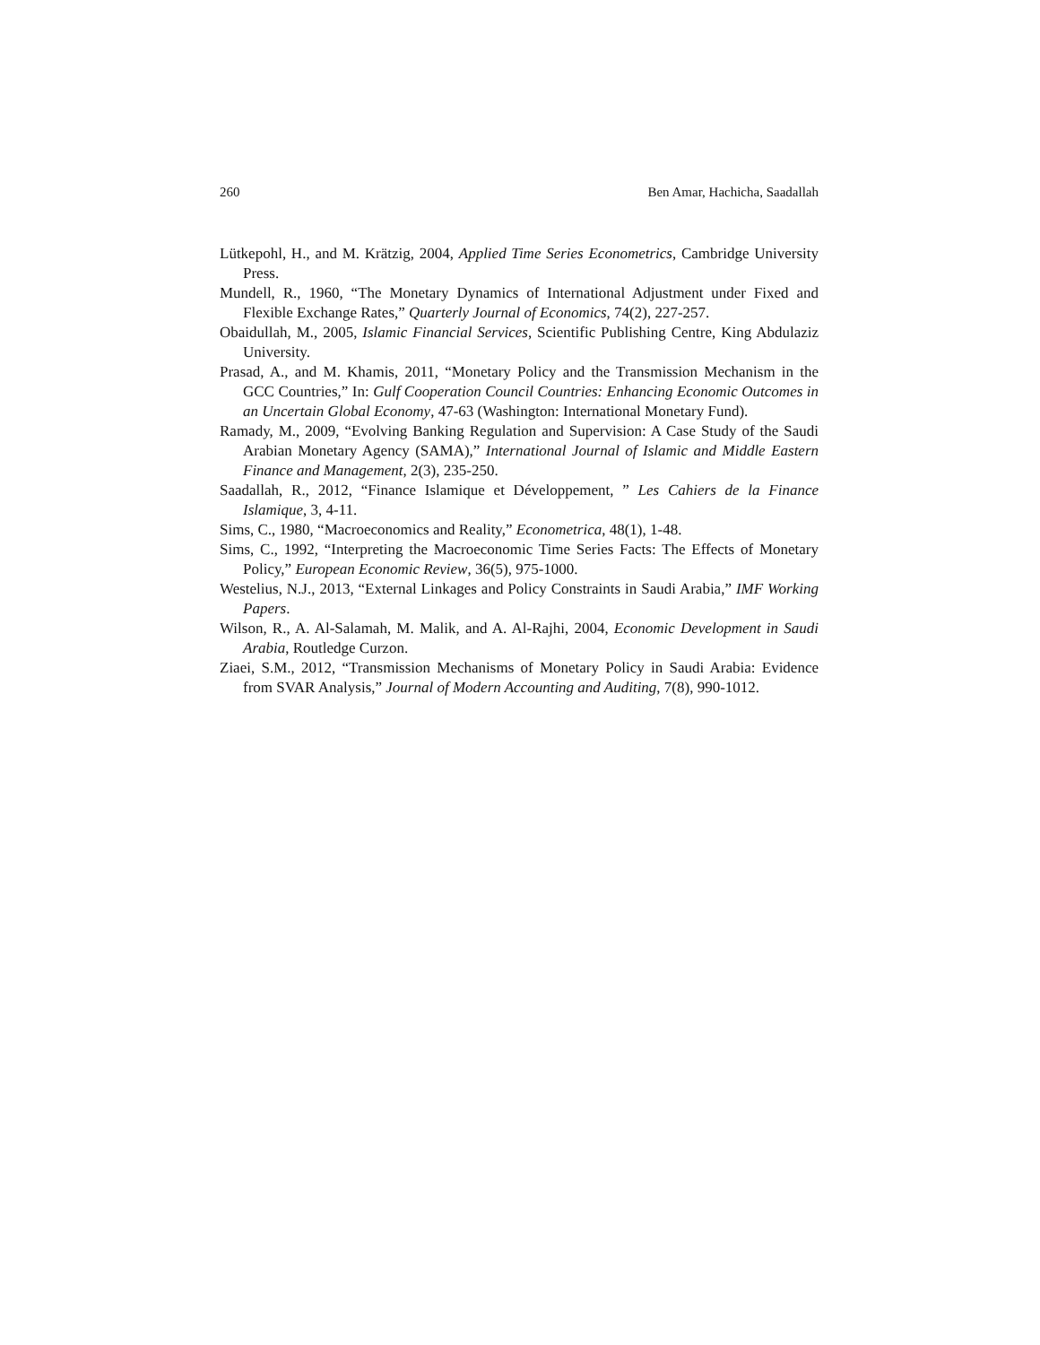260 Ben Amar, Hachicha, Saadallah
Lütkepohl, H., and M. Krätzig, 2004, Applied Time Series Econometrics, Cambridge University Press.
Mundell, R., 1960, “The Monetary Dynamics of International Adjustment under Fixed and Flexible Exchange Rates,” Quarterly Journal of Economics, 74(2), 227-257.
Obaidullah, M., 2005, Islamic Financial Services, Scientific Publishing Centre, King Abdulaziz University.
Prasad, A., and M. Khamis, 2011, “Monetary Policy and the Transmission Mechanism in the GCC Countries,” In: Gulf Cooperation Council Countries: Enhancing Economic Outcomes in an Uncertain Global Economy, 47-63 (Washington: International Monetary Fund).
Ramady, M., 2009, “Evolving Banking Regulation and Supervision: A Case Study of the Saudi Arabian Monetary Agency (SAMA),” International Journal of Islamic and Middle Eastern Finance and Management, 2(3), 235-250.
Saadallah, R., 2012, “Finance Islamique et Développement, ” Les Cahiers de la Finance Islamique, 3, 4-11.
Sims, C., 1980, “Macroeconomics and Reality,” Econometrica, 48(1), 1-48.
Sims, C., 1992, “Interpreting the Macroeconomic Time Series Facts: The Effects of Monetary Policy,” European Economic Review, 36(5), 975-1000.
Westelius, N.J., 2013, “External Linkages and Policy Constraints in Saudi Arabia,” IMF Working Papers.
Wilson, R., A. Al-Salamah, M. Malik, and A. Al-Rajhi, 2004, Economic Development in Saudi Arabia, Routledge Curzon.
Ziaei, S.M., 2012, “Transmission Mechanisms of Monetary Policy in Saudi Arabia: Evidence from SVAR Analysis,” Journal of Modern Accounting and Auditing, 7(8), 990-1012.